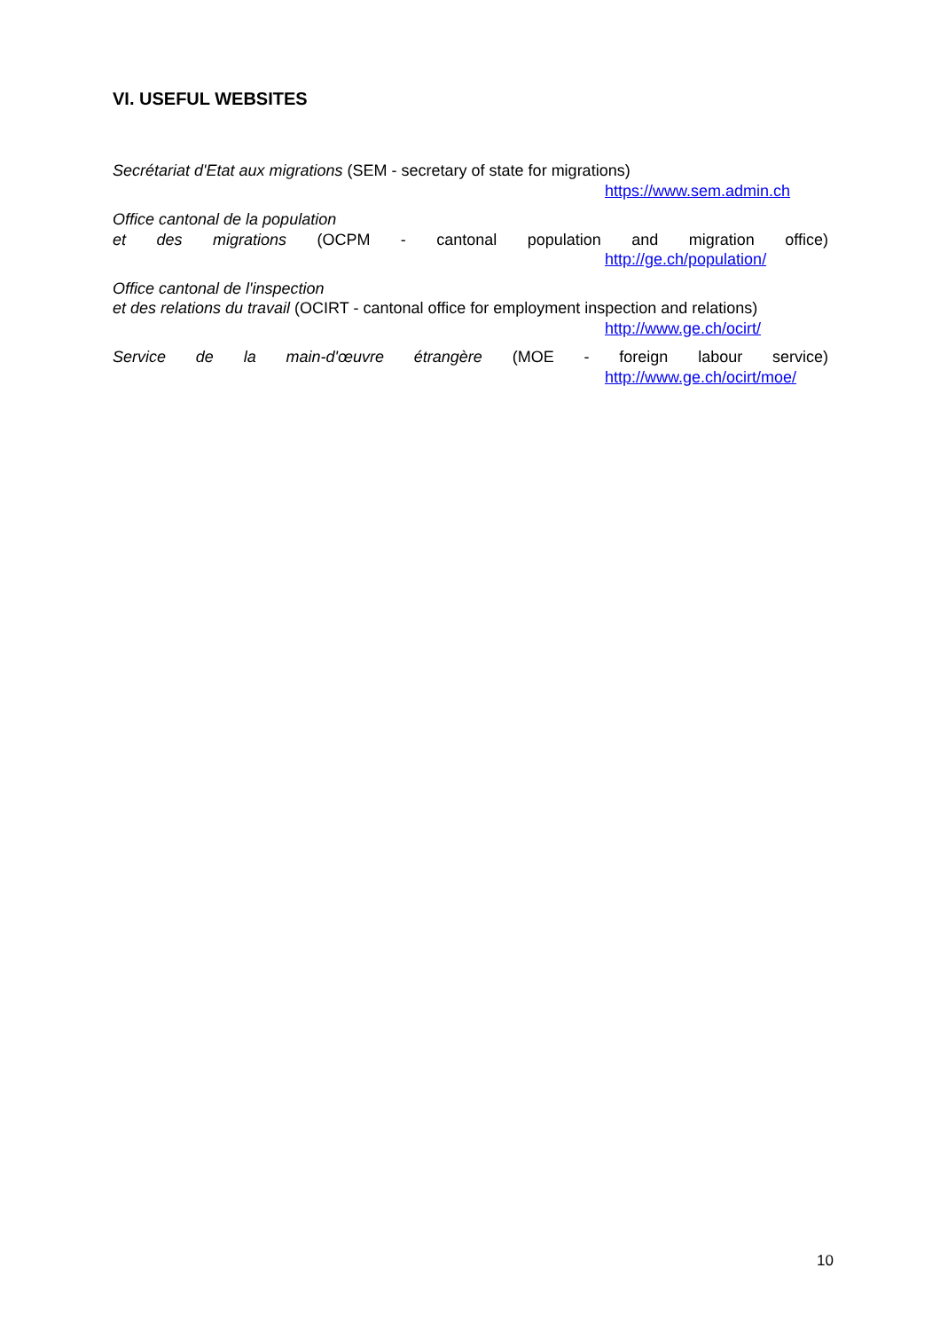VI. USEFUL WEBSITES
Secrétariat d'Etat aux migrations (SEM - secretary of state for migrations)
https://www.sem.admin.ch
Office cantonal de la population
et des migrations (OCPM - cantonal population and migration office)
http://ge.ch/population/
Office cantonal de l'inspection
et des relations du travail (OCIRT - cantonal office for employment inspection and relations)
http://www.ge.ch/ocirt/
Service de la main-d'œuvre étrangère (MOE - foreign labour service)
http://www.ge.ch/ocirt/moe/
10